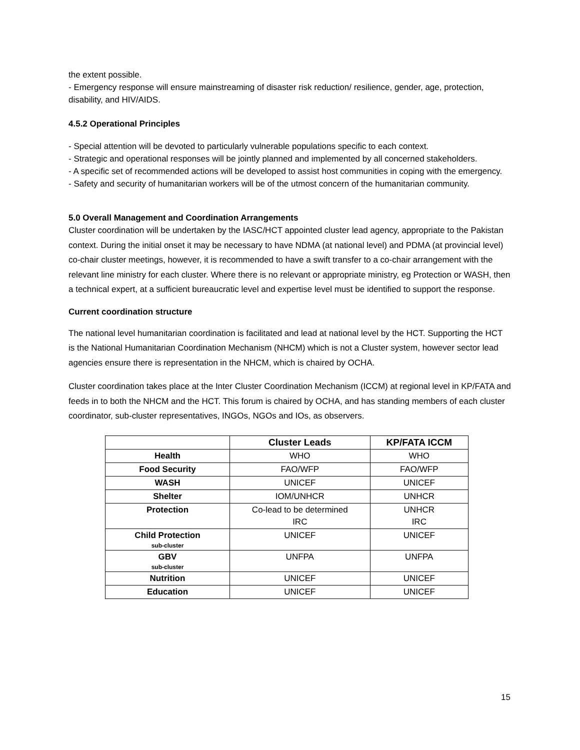the extent possible.
- Emergency response will ensure mainstreaming of disaster risk reduction/ resilience, gender, age, protection, disability, and HIV/AIDS.
4.5.2 Operational Principles
- Special attention will be devoted to particularly vulnerable populations specific to each context.
- Strategic and operational responses will be jointly planned and implemented by all concerned stakeholders.
- A specific set of recommended actions will be developed to assist host communities in coping with the emergency.
- Safety and security of humanitarian workers will be of the utmost concern of the humanitarian community.
5.0 Overall Management and Coordination Arrangements
Cluster coordination will be undertaken by the IASC/HCT appointed cluster lead agency, appropriate to the Pakistan context. During the initial onset it may be necessary to have NDMA (at national level) and PDMA (at provincial level) co-chair cluster meetings, however, it is recommended to have a swift transfer to a co-chair arrangement with the relevant line ministry for each cluster. Where there is no relevant or appropriate ministry, eg Protection or WASH, then a technical expert, at a sufficient bureaucratic level and expertise level must be identified to support the response.
Current coordination structure
The national level humanitarian coordination is facilitated and lead at national level by the HCT. Supporting the HCT is the National Humanitarian Coordination Mechanism (NHCM) which is not a Cluster system, however sector lead agencies ensure there is representation in the NHCM, which is chaired by OCHA.
Cluster coordination takes place at the Inter Cluster Coordination Mechanism (ICCM) at regional level in KP/FATA and feeds in to both the NHCM and the HCT. This forum is chaired by OCHA, and has standing members of each cluster coordinator, sub-cluster representatives, INGOs, NGOs and IOs, as observers.
| | Cluster Leads | KP/FATA ICCM |
| --- | --- | --- |
| Health | WHO | WHO |
| Food Security | FAO/WFP | FAO/WFP |
| WASH | UNICEF | UNICEF |
| Shelter | IOM/UNHCR | UNHCR |
| Protection | Co-lead to be determined IRC | UNHCR IRC |
| Child Protection sub-cluster | UNICEF | UNICEF |
| GBV sub-cluster | UNFPA | UNFPA |
| Nutrition | UNICEF | UNICEF |
| Education | UNICEF | UNICEF |
15